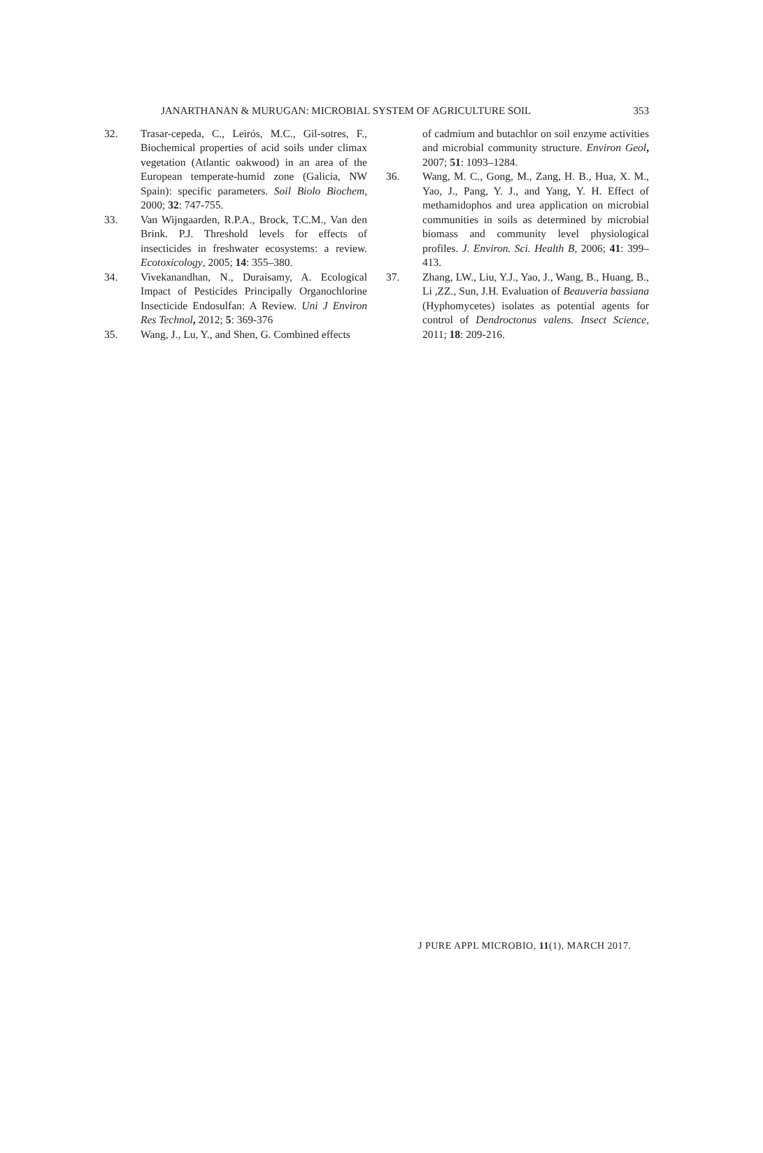JANARTHANAN & MURUGAN: MICROBIAL SYSTEM OF AGRICULTURE SOIL 353
32. Trasar-cepeda, C., Leirós, M.C., Gil-sotres, F., Biochemical properties of acid soils under climax vegetation (Atlantic oakwood) in an area of the European temperate-humid zone (Galicia, NW Spain): specific parameters. Soil Biolo Biochem, 2000; 32: 747-755.
33. Van Wijngaarden, R.P.A., Brock, T.C.M., Van den Brink. P.J. Threshold levels for effects of insecticides in freshwater ecosystems: a review. Ecotoxicology, 2005; 14: 355–380.
34. Vivekanandhan, N., Duraisamy, A. Ecological Impact of Pesticides Principally Organochlorine Insecticide Endosulfan: A Review. Uni J Environ Res Technol, 2012; 5: 369-376
35. Wang, J., Lu, Y., and Shen, G. Combined effects
of cadmium and butachlor on soil enzyme activities and microbial community structure. Environ Geol, 2007; 51: 1093–1284.
36. Wang, M. C., Gong, M., Zang, H. B., Hua, X. M., Yao, J., Pang, Y. J., and Yang, Y. H. Effect of methamidophos and urea application on microbial communities in soils as determined by microbial biomass and community level physiological profiles. J. Environ. Sci. Health B, 2006; 41: 399–413.
37. Zhang, LW., Liu, Y.J., Yao, J., Wang, B., Huang, B., Li ,ZZ., Sun, J.H. Evaluation of Beauveria bassiana (Hyphomycetes) isolates as potential agents for control of Dendroctonus valens. Insect Science, 2011; 18: 209-216.
J PURE APPL MICROBIO, 11(1), MARCH 2017.